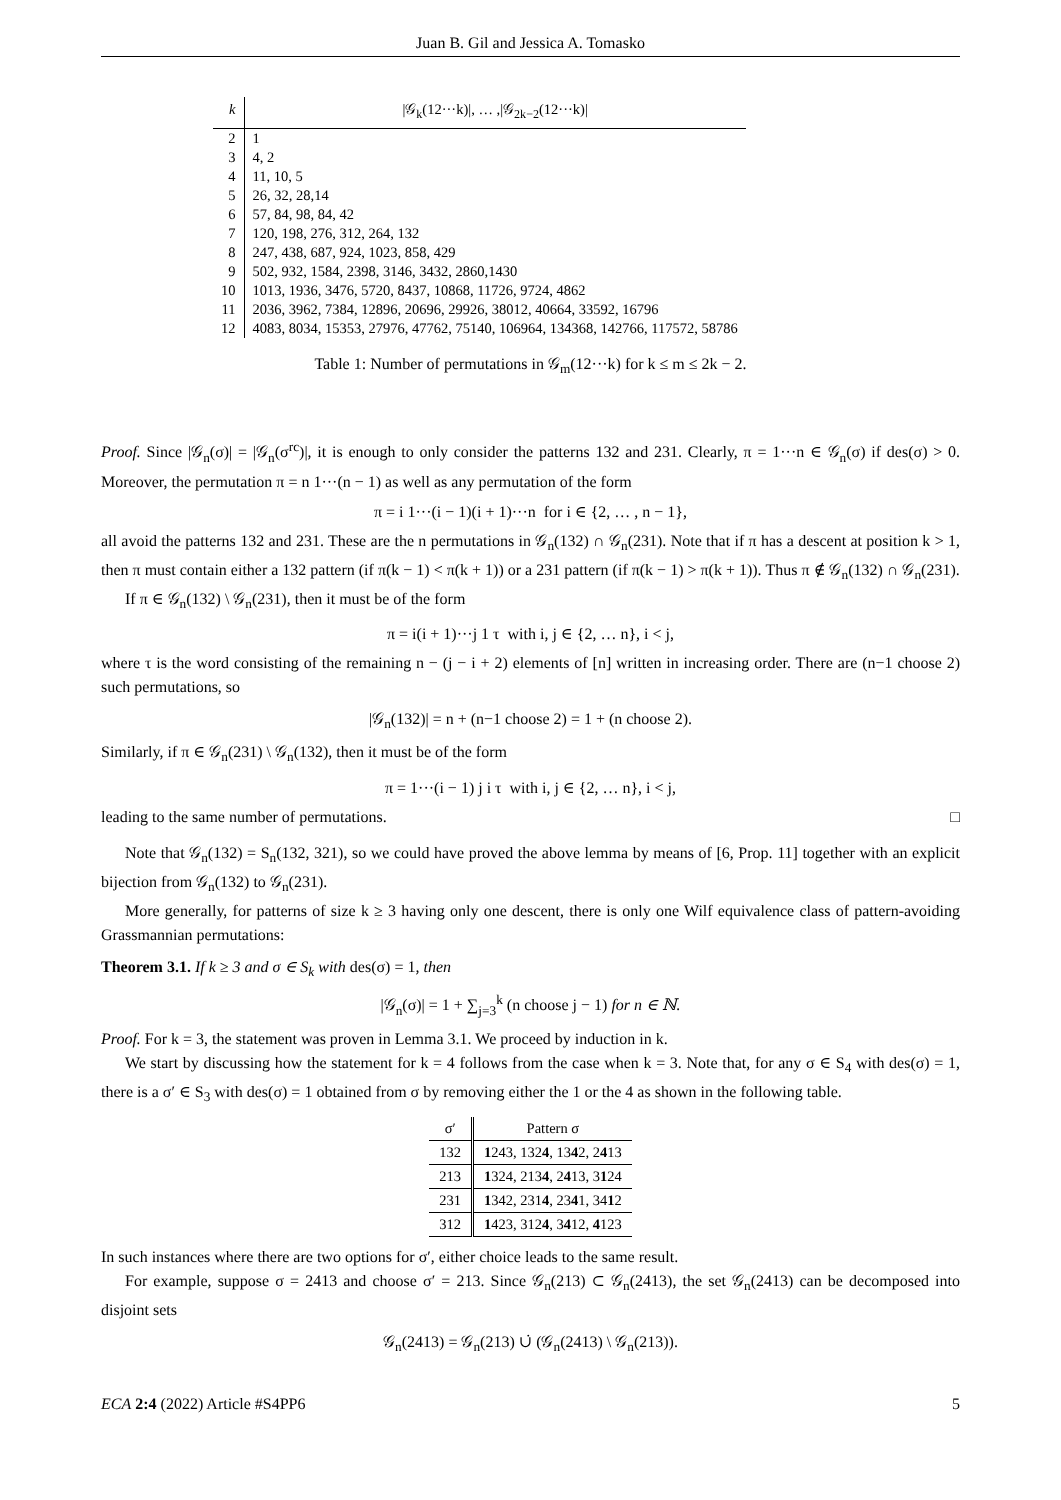Juan B. Gil and Jessica A. Tomasko
| k | /𝒢<sub>k</sub>(12···k)/, … ,/𝒢<sub>2k−2</sub>(12···k)/ |
| --- | --- |
| 2 | 1 |
| 3 | 4, 2 |
| 4 | 11, 10, 5 |
| 5 | 26, 32, 28,14 |
| 6 | 57, 84, 98, 84, 42 |
| 7 | 120, 198, 276, 312, 264, 132 |
| 8 | 247, 438, 687, 924, 1023, 858, 429 |
| 9 | 502, 932, 1584, 2398, 3146, 3432, 2860,1430 |
| 10 | 1013, 1936, 3476, 5720, 8437, 10868, 11726, 9724, 4862 |
| 11 | 2036, 3962, 7384, 12896, 20696, 29926, 38012, 40664, 33592, 16796 |
| 12 | 4083, 8034, 15353, 27976, 47762, 75140, 106964, 134368, 142766, 117572, 58786 |
Table 1: Number of permutations in 𝒢<sub>m</sub>(12···k) for k ≤ m ≤ 2k − 2.
Proof. Since |𝒢<sub>n</sub>(σ)| = |𝒢<sub>n</sub>(σ<sup>rc</sup>)|, it is enough to only consider the patterns 132 and 231. Clearly, π = 1···n ∈ 𝒢<sub>n</sub>(σ) if des(σ) > 0. Moreover, the permutation π = n 1···(n − 1) as well as any permutation of the form
π = i 1···(i − 1)(i + 1)···n for i ∈ {2, … , n − 1},
all avoid the patterns 132 and 231. These are the n permutations in 𝒢<sub>n</sub>(132) ∩ 𝒢<sub>n</sub>(231). Note that if π has a descent at position k > 1, then π must contain either a 132 pattern (if π(k − 1) < π(k + 1)) or a 231 pattern (if π(k − 1) > π(k + 1)). Thus π ∉ 𝒢<sub>n</sub>(132) ∩ 𝒢<sub>n</sub>(231).
If π ∈ 𝒢<sub>n</sub>(132) \ 𝒢<sub>n</sub>(231), then it must be of the form
π = i(i + 1)···j 1 τ with i, j ∈ {2, … n}, i < j,
where τ is the word consisting of the remaining n − (j − i + 2) elements of [n] written in increasing order. There are (n−1 choose 2) such permutations, so
|𝒢<sub>n</sub>(132)| = n + (n−1 choose 2) = 1 + (n choose 2).
Similarly, if π ∈ 𝒢<sub>n</sub>(231) \ 𝒢<sub>n</sub>(132), then it must be of the form
π = 1···(i − 1) j i τ with i, j ∈ {2, … n}, i < j,
leading to the same number of permutations. □
Note that 𝒢<sub>n</sub>(132) = S<sub>n</sub>(132, 321), so we could have proved the above lemma by means of [6, Prop. 11] together with an explicit bijection from 𝒢<sub>n</sub>(132) to 𝒢<sub>n</sub>(231).
More generally, for patterns of size k ≥ 3 having only one descent, there is only one Wilf equivalence class of pattern-avoiding Grassmannian permutations:
Theorem 3.1. If k ≥ 3 and σ ∈ S<sub>k</sub> with des(σ) = 1, then
|𝒢<sub>n</sub>(σ)| = 1 + ∑<sub>j=3</sub><sup>k</sup> (n choose j − 1) for n ∈ ℕ.
Proof. For k = 3, the statement was proven in Lemma 3.1. We proceed by induction in k.
We start by discussing how the statement for k = 4 follows from the case when k = 3. Note that, for any σ ∈ S<sub>4</sub> with des(σ) = 1, there is a σ′ ∈ S<sub>3</sub> with des(σ) = 1 obtained from σ by removing either the 1 or the 4 as shown in the following table.
| σ′ | Pattern σ |
| --- | --- |
| 132 | 1 243, 132 4 , 13 4 2, 2 4 13 |
| 213 | 1 324, 213 4 , 2 4 13, 3 1 24 |
| 231 | 1 342, 231 4 , 23 4 1, 34 1 2 |
| 312 | 1 423, 312 4 , 3 4 12, 4 123 |
In such instances where there are two options for σ′, either choice leads to the same result.
For example, suppose σ = 2413 and choose σ′ = 213. Since 𝒢<sub>n</sub>(213) ⊂ 𝒢<sub>n</sub>(2413), the set 𝒢<sub>n</sub>(2413) can be decomposed into disjoint sets
𝒢<sub>n</sub>(2413) = 𝒢<sub>n</sub>(213) ∪̇ (𝒢<sub>n</sub>(2413) \ 𝒢<sub>n</sub>(213)).
ECA 2:4 (2022) Article #S4PP6 5